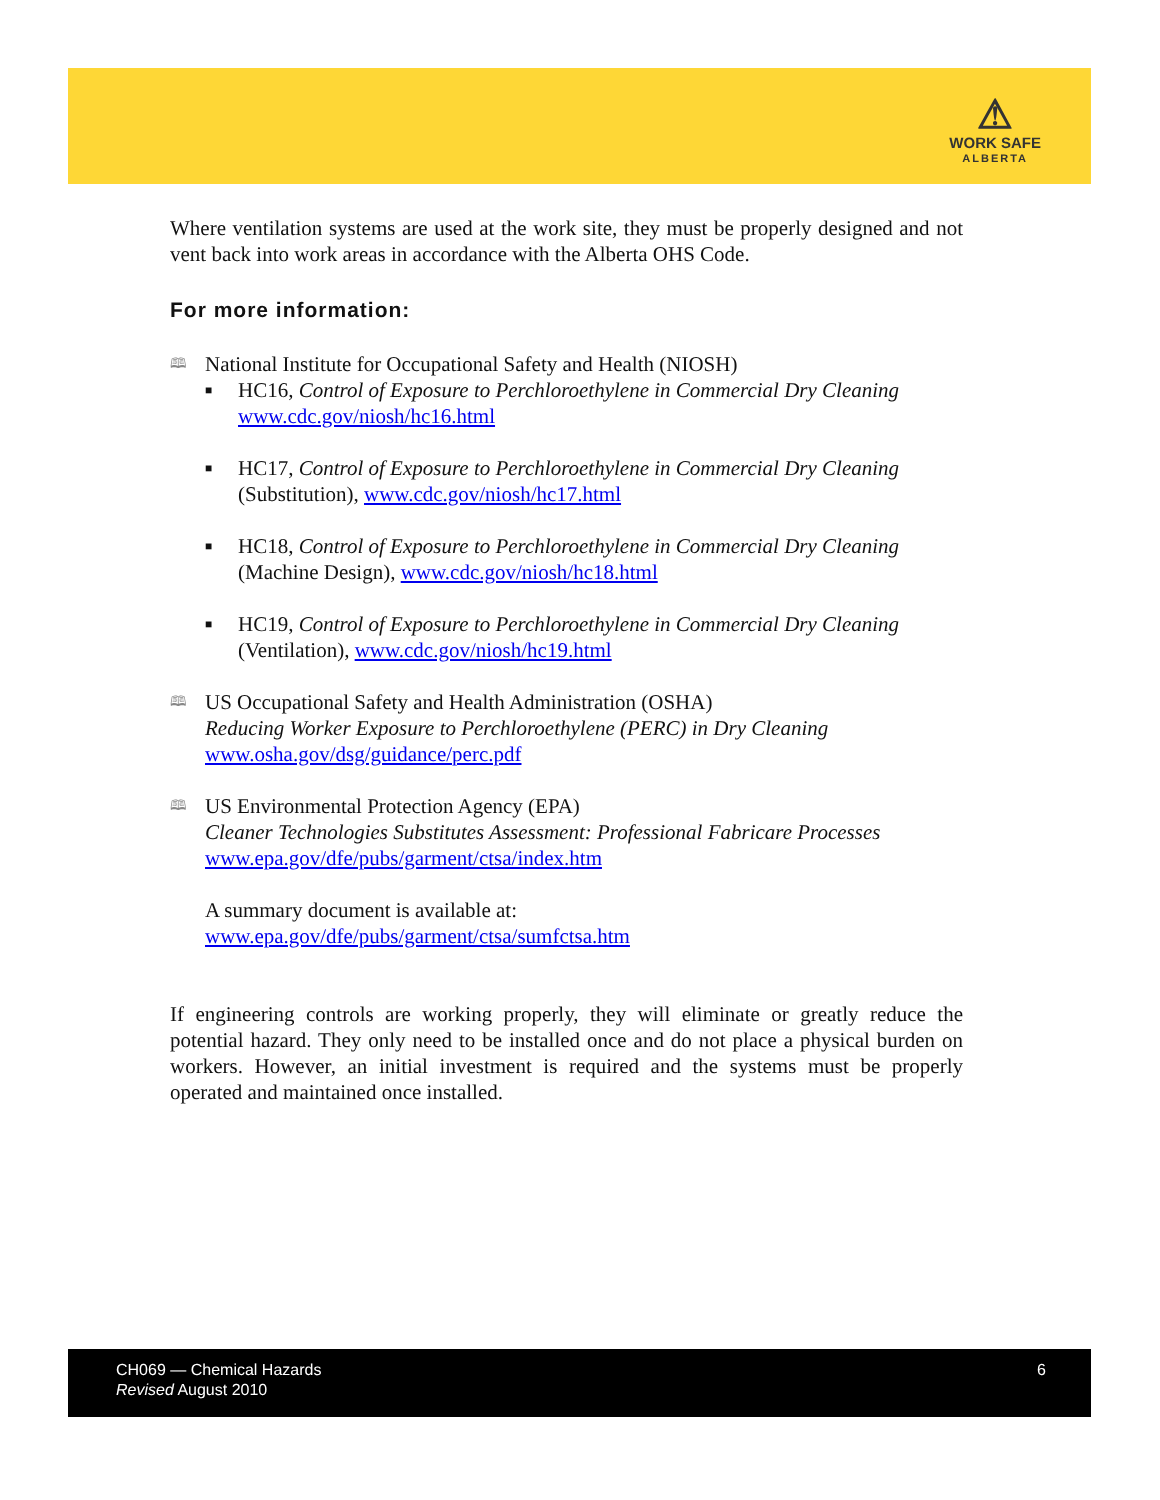⚠
WORK SAFE
ALBERTA
Where ventilation systems are used at the work site, they must be properly designed and not vent back into work areas in accordance with the Alberta OHS Code.
For more information:
🕮 National Institute for Occupational Safety and Health (NIOSH)
■ HC16, Control of Exposure to Perchloroethylene in Commercial Dry Cleaning www.cdc.gov/niosh/hc16.html
■ HC17, Control of Exposure to Perchloroethylene in Commercial Dry Cleaning (Substitution), www.cdc.gov/niosh/hc17.html
■ HC18, Control of Exposure to Perchloroethylene in Commercial Dry Cleaning (Machine Design), www.cdc.gov/niosh/hc18.html
■ HC19, Control of Exposure to Perchloroethylene in Commercial Dry Cleaning (Ventilation), www.cdc.gov/niosh/hc19.html
🕮 US Occupational Safety and Health Administration (OSHA)
Reducing Worker Exposure to Perchloroethylene (PERC) in Dry Cleaning
www.osha.gov/dsg/guidance/perc.pdf
🕮 US Environmental Protection Agency (EPA)
Cleaner Technologies Substitutes Assessment: Professional Fabricare Processes
www.epa.gov/dfe/pubs/garment/ctsa/index.htm
A summary document is available at:
www.epa.gov/dfe/pubs/garment/ctsa/sumfctsa.htm
If engineering controls are working properly, they will eliminate or greatly reduce the potential hazard. They only need to be installed once and do not place a physical burden on workers. However, an initial investment is required and the systems must be properly operated and maintained once installed.
CH069 — Chemical Hazards
Revised August 2010
6